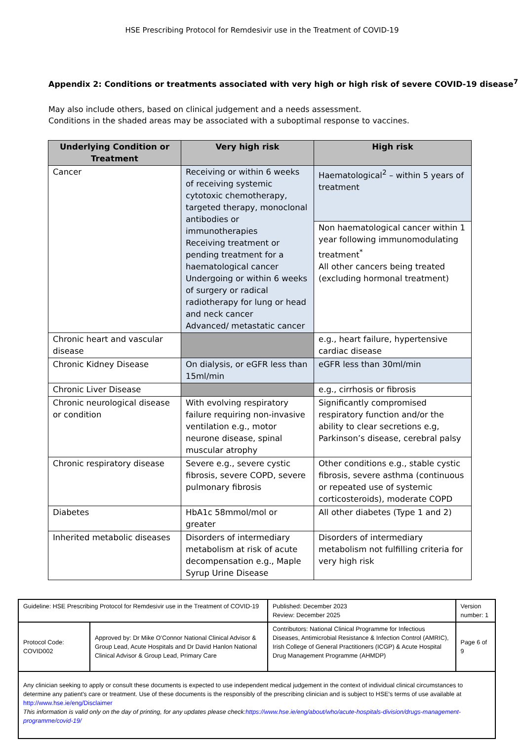HSE Prescribing Protocol for Remdesivir use in the Treatment of COVID-19
Appendix 2: Conditions or treatments associated with very high or high risk of severe COVID-19 disease<sup>7</sup>
May also include others, based on clinical judgement and a needs assessment.
Conditions in the shaded areas may be associated with a suboptimal response to vaccines.
| Underlying Condition or Treatment | Very high risk | High risk |
| --- | --- | --- |
| Cancer | Receiving or within 6 weeks of receiving systemic cytotoxic chemotherapy, targeted therapy, monoclonal antibodies or immunotherapies Receiving treatment or pending treatment for a haematological cancer Undergoing or within 6 weeks of surgery or radical radiotherapy for lung or head and neck cancer Advanced/ metastatic cancer | Haematological<sup>2</sup> – within 5 years of treatment |
| | | Non haematological cancer within 1 year following immunomodulating treatment<sup>*</sup> All other cancers being treated (excluding hormonal treatment) |
| Chronic heart and vascular disease | | e.g., heart failure, hypertensive cardiac disease |
| Chronic Kidney Disease | On dialysis, or eGFR less than 15ml/min | eGFR less than 30ml/min |
| Chronic Liver Disease | | e.g., cirrhosis or fibrosis |
| Chronic neurological disease or condition | With evolving respiratory failure requiring non-invasive ventilation e.g., motor neurone disease, spinal muscular atrophy | Significantly compromised respiratory function and/or the ability to clear secretions e.g, Parkinson’s disease, cerebral palsy |
| Chronic respiratory disease | Severe e.g., severe cystic fibrosis, severe COPD, severe pulmonary fibrosis | Other conditions e.g., stable cystic fibrosis, severe asthma (continuous or repeated use of systemic corticosteroids), moderate COPD |
| Diabetes | HbA1c 58mmol/mol or greater | All other diabetes (Type 1 and 2) |
| Inherited metabolic diseases | Disorders of intermediary metabolism at risk of acute decompensation e.g., Maple Syrup Urine Disease | Disorders of intermediary metabolism not fulfilling criteria for very high risk |
| Guideline: HSE Prescribing Protocol for Remdesivir use in the Treatment of COVID-19 | | Published: December 2023 Review: December 2025 | Version number: 1 |
| Protocol Code: COVID002 | Approved by: Dr Mike O’Connor National Clinical Advisor & Group Lead, Acute Hospitals and Dr David Hanlon National Clinical Advisor & Group Lead, Primary Care | Contributors: National Clinical Programme for Infectious Diseases, Antimicrobial Resistance & Infection Control (AMRIC), Irish College of General Practitioners (ICGP) & Acute Hospital Drug Management Programme (AHMDP) | Page 6 of 9 |
| Any clinician seeking to apply or consult these documents is expected to use independent medical judgement in the context of individual clinical circumstances to determine any patient's care or treatment. Use of these documents is the responsibly of the prescribing clinician and is subject to HSE's terms of use available at http://www.hse.ie/eng/Disclaimer This information is valid only on the day of printing, for any updates please check: https://www.hse.ie/eng/about/who/acute-hospitals-division/drugs-management-programme/covid-19/ | | | |